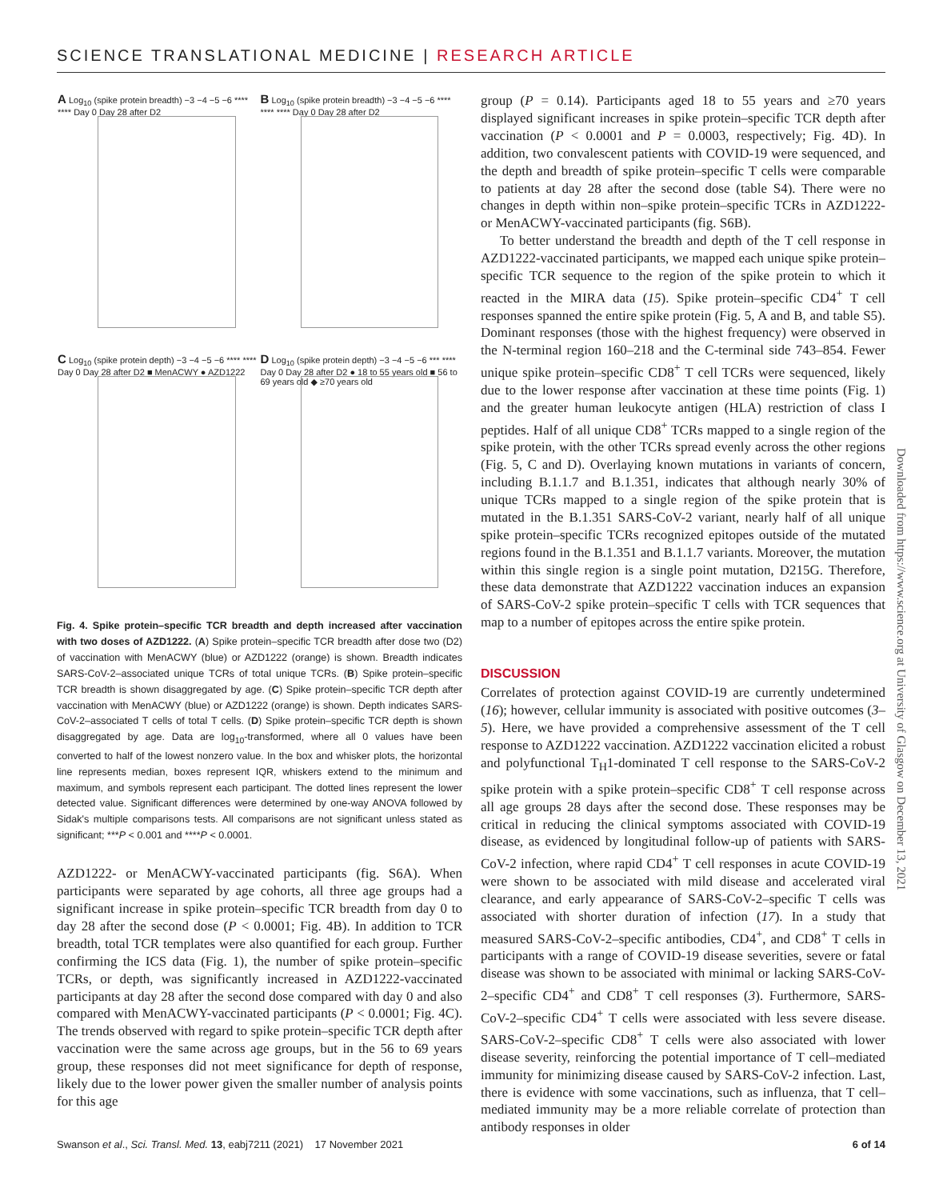SCIENCE TRANSLATIONAL MEDICINE | RESEARCH ARTICLE
A Log<sub>10</sub> (spike protein breadth) −3 −4 −5 −6 **** **** Day 0 Day 28 after D2
B Log<sub>10</sub> (spike protein breadth) −3 −4 −5 −6 **** **** **** Day 0 Day 28 after D2
C Log<sub>10</sub> (spike protein depth) −3 −4 −5 −6 **** **** Day 0 Day 28 after D2 ■ MenACWY ● AZD1222
D Log<sub>10</sub> (spike protein depth) −3 −4 −5 −6 *** **** Day 0 Day 28 after D2 ● 18 to 55 years old ■ 56 to 69 years old ◆ ≥70 years old
Fig. 4. Spike protein–specific TCR breadth and depth increased after vaccination with two doses of AZD1222. (A) Spike protein–specific TCR breadth after dose two (D2) of vaccination with MenACWY (blue) or AZD1222 (orange) is shown. Breadth indicates SARS-CoV-2–associated unique TCRs of total unique TCRs. (B) Spike protein–specific TCR breadth is shown disaggregated by age. (C) Spike protein–specific TCR depth after vaccination with MenACWY (blue) or AZD1222 (orange) is shown. Depth indicates SARS-CoV-2–associated T cells of total T cells. (D) Spike protein–specific TCR depth is shown disaggregated by age. Data are log<sub>10</sub>-transformed, where all 0 values have been converted to half of the lowest nonzero value. In the box and whisker plots, the horizontal line represents median, boxes represent IQR, whiskers extend to the minimum and maximum, and symbols represent each participant. The dotted lines represent the lower detected value. Significant differences were determined by one-way ANOVA followed by Sidak's multiple comparisons tests. All comparisons are not significant unless stated as significant; ***P < 0.001 and ****P < 0.0001.
AZD1222- or MenACWY-vaccinated participants (fig. S6A). When participants were separated by age cohorts, all three age groups had a significant increase in spike protein–specific TCR breadth from day 0 to day 28 after the second dose (P < 0.0001; Fig. 4B). In addition to TCR breadth, total TCR templates were also quantified for each group. Further confirming the ICS data (Fig. 1), the number of spike protein–specific TCRs, or depth, was significantly increased in AZD1222-vaccinated participants at day 28 after the second dose compared with day 0 and also compared with MenACWY-vaccinated participants (P < 0.0001; Fig. 4C). The trends observed with regard to spike protein–specific TCR depth after vaccination were the same across age groups, but in the 56 to 69 years group, these responses did not meet significance for depth of response, likely due to the lower power given the smaller number of analysis points for this age
group (P = 0.14). Participants aged 18 to 55 years and ≥70 years displayed significant increases in spike protein–specific TCR depth after vaccination (P < 0.0001 and P = 0.0003, respectively; Fig. 4D). In addition, two convalescent patients with COVID-19 were sequenced, and the depth and breadth of spike protein–specific T cells were comparable to patients at day 28 after the second dose (table S4). There were no changes in depth within non–spike protein–specific TCRs in AZD1222- or MenACWY-vaccinated participants (fig. S6B).
To better understand the breadth and depth of the T cell response in AZD1222-vaccinated participants, we mapped each unique spike protein–specific TCR sequence to the region of the spike protein to which it reacted in the MIRA data (15). Spike protein–specific CD4<sup>+</sup> T cell responses spanned the entire spike protein (Fig. 5, A and B, and table S5). Dominant responses (those with the highest frequency) were observed in the N-terminal region 160–218 and the C-terminal side 743–854. Fewer unique spike protein–specific CD8<sup>+</sup> T cell TCRs were sequenced, likely due to the lower response after vaccination at these time points (Fig. 1) and the greater human leukocyte antigen (HLA) restriction of class I peptides. Half of all unique CD8<sup>+</sup> TCRs mapped to a single region of the spike protein, with the other TCRs spread evenly across the other regions (Fig. 5, C and D). Overlaying known mutations in variants of concern, including B.1.1.7 and B.1.351, indicates that although nearly 30% of unique TCRs mapped to a single region of the spike protein that is mutated in the B.1.351 SARS-CoV-2 variant, nearly half of all unique spike protein–specific TCRs recognized epitopes outside of the mutated regions found in the B.1.351 and B.1.1.7 variants. Moreover, the mutation within this single region is a single point mutation, D215G. Therefore, these data demonstrate that AZD1222 vaccination induces an expansion of SARS-CoV-2 spike protein–specific T cells with TCR sequences that map to a number of epitopes across the entire spike protein.
DISCUSSION
Correlates of protection against COVID-19 are currently undetermined (16); however, cellular immunity is associated with positive outcomes (3–5). Here, we have provided a comprehensive assessment of the T cell response to AZD1222 vaccination. AZD1222 vaccination elicited a robust and polyfunctional T<sub>H</sub>1-dominated T cell response to the SARS-CoV-2 spike protein with a spike protein–specific CD8<sup>+</sup> T cell response across all age groups 28 days after the second dose. These responses may be critical in reducing the clinical symptoms associated with COVID-19 disease, as evidenced by longitudinal follow-up of patients with SARS-CoV-2 infection, where rapid CD4<sup>+</sup> T cell responses in acute COVID-19 were shown to be associated with mild disease and accelerated viral clearance, and early appearance of SARS-CoV-2–specific T cells was associated with shorter duration of infection (17). In a study that measured SARS-CoV-2–specific antibodies, CD4<sup>+</sup>, and CD8<sup>+</sup> T cells in participants with a range of COVID-19 disease severities, severe or fatal disease was shown to be associated with minimal or lacking SARS-CoV-2–specific CD4<sup>+</sup> and CD8<sup>+</sup> T cell responses (3). Furthermore, SARS-CoV-2–specific CD4<sup>+</sup> T cells were associated with less severe disease. SARS-CoV-2–specific CD8<sup>+</sup> T cells were also associated with lower disease severity, reinforcing the potential importance of T cell–mediated immunity for minimizing disease caused by SARS-CoV-2 infection. Last, there is evidence with some vaccinations, such as influenza, that T cell–mediated immunity may be a more reliable correlate of protection than antibody responses in older
Downloaded from https://www.science.org at University of Glasgow on December 13, 2021
Swanson et al., Sci. Transl. Med. 13, eabj7211 (2021) 17 November 2021 6 of 14